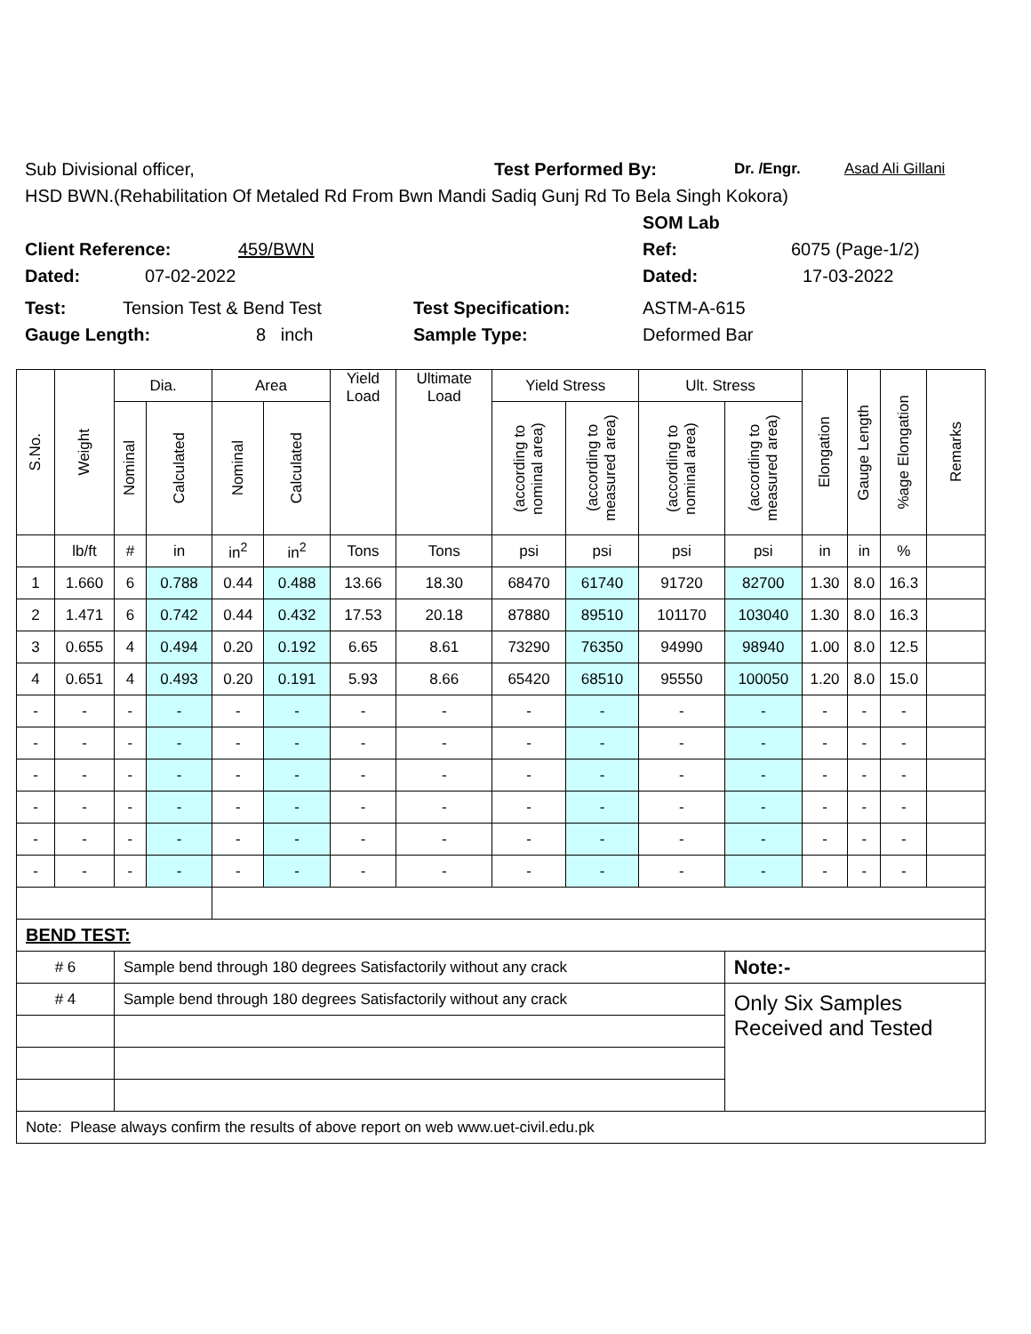Sub Divisional officer, Test Performed By: Dr. /Engr. Asad Ali Gillani
HSD BWN.(Rehabilitation Of Metaled Rd From Bwn Mandi Sadiq Gunj Rd To Bela Singh Kokora)
SOM Lab
Client Reference: 459/BWN Ref: 6075 (Page-1/2)
Dated: 07-02-2022 Dated: 17-03-2022
Test: Tension Test & Bend Test Test Specification: ASTM-A-615
Gauge Length: 8 inch Sample Type: Deformed Bar
| S.No. | Weight | Dia. | | Area | | Yield Load | Ultimate Load | Yield Stress | | Ult. Stress | | Elongation | Gauge Length | %age Elongation | Remarks |
| --- | --- | --- | --- | --- | --- | --- | --- | --- | --- | --- | --- | --- | --- | --- | --- |
| | | Nominal | Calculated | Nominal | Calculated | | | (according to nominal area) | (according to measured area) | (according to nominal area) | (according to measured area) | | | | |
| | lb/ft | # | in | in<sup>2</sup> | in<sup>2</sup> | Tons | Tons | psi | psi | psi | psi | in | in | % | |
| 1 | 1.660 | 6 | 0.788 | 0.44 | 0.488 | 13.66 | 18.30 | 68470 | 61740 | 91720 | 82700 | 1.30 | 8.0 | 16.3 | |
| 2 | 1.471 | 6 | 0.742 | 0.44 | 0.432 | 17.53 | 20.18 | 87880 | 89510 | 101170 | 103040 | 1.30 | 8.0 | 16.3 | |
| 3 | 0.655 | 4 | 0.494 | 0.20 | 0.192 | 6.65 | 8.61 | 73290 | 76350 | 94990 | 98940 | 1.00 | 8.0 | 12.5 | |
| 4 | 0.651 | 4 | 0.493 | 0.20 | 0.191 | 5.93 | 8.66 | 65420 | 68510 | 95550 | 100050 | 1.20 | 8.0 | 15.0 | |
| - | - | - | - | - | - | - | - | - | - | - | - | - | - | - | |
| - | - | - | - | - | - | - | - | - | - | - | - | - | - | - | |
| - | - | - | - | - | - | - | - | - | - | - | - | - | - | - | |
| - | - | - | - | - | - | - | - | - | - | - | - | - | - | - | |
| - | - | - | - | - | - | - | - | - | - | - | - | - | - | - | |
| - | - | - | - | - | - | - | - | - | - | - | - | - | - | - | |
| BEND TEST: | | | | | | | | | | | | | | | |
| # 6 | | Sample bend through 180 degrees Satisfactorily without any crack | | | | | | | | | Note:- | | | | |
| # 4 | | Sample bend through 180 degrees Satisfactorily without any crack | | | | | | | | | Only Six Samples Received and Tested | | | | |
| Note: Please always confirm the results of above report on web www.uet-civil.edu.pk | | | | | | | | | | | | | | | |